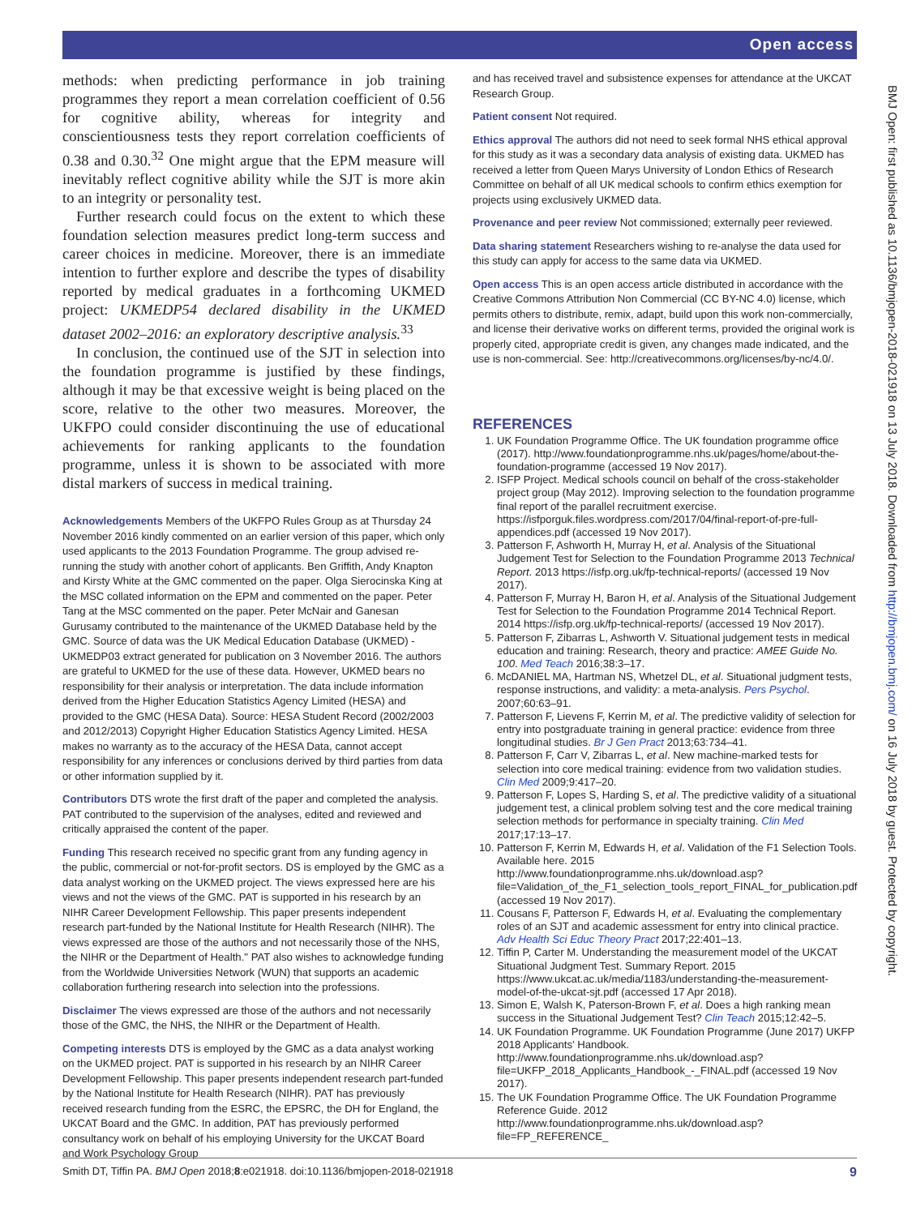Open access
methods: when predicting performance in job training programmes they report a mean correlation coefficient of 0.56 for cognitive ability, whereas for integrity and conscientiousness tests they report correlation coefficients of 0.38 and 0.30.<sup>32</sup> One might argue that the EPM measure will inevitably reflect cognitive ability while the SJT is more akin to an integrity or personality test.
Further research could focus on the extent to which these foundation selection measures predict long-term success and career choices in medicine. Moreover, there is an immediate intention to further explore and describe the types of disability reported by medical graduates in a forthcoming UKMED project: UKMEDP54 declared disability in the UKMED dataset 2002–2016: an exploratory descriptive analysis.<sup>33</sup>
In conclusion, the continued use of the SJT in selection into the foundation programme is justified by these findings, although it may be that excessive weight is being placed on the score, relative to the other two measures. Moreover, the UKFPO could consider discontinuing the use of educational achievements for ranking applicants to the foundation programme, unless it is shown to be associated with more distal markers of success in medical training.
Acknowledgements Members of the UKFPO Rules Group as at Thursday 24 November 2016 kindly commented on an earlier version of this paper, which only used applicants to the 2013 Foundation Programme. The group advised re-running the study with another cohort of applicants. Ben Griffith, Andy Knapton and Kirsty White at the GMC commented on the paper. Olga Sierocinska King at the MSC collated information on the EPM and commented on the paper. Peter Tang at the MSC commented on the paper. Peter McNair and Ganesan Gurusamy contributed to the maintenance of the UKMED Database held by the GMC. Source of data was the UK Medical Education Database (UKMED) - UKMEDP03 extract generated for publication on 3 November 2016. The authors are grateful to UKMED for the use of these data. However, UKMED bears no responsibility for their analysis or interpretation. The data include information derived from the Higher Education Statistics Agency Limited (HESA) and provided to the GMC (HESA Data). Source: HESA Student Record (2002/2003 and 2012/2013) Copyright Higher Education Statistics Agency Limited. HESA makes no warranty as to the accuracy of the HESA Data, cannot accept responsibility for any inferences or conclusions derived by third parties from data or other information supplied by it.
Contributors DTS wrote the first draft of the paper and completed the analysis. PAT contributed to the supervision of the analyses, edited and reviewed and critically appraised the content of the paper.
Funding This research received no specific grant from any funding agency in the public, commercial or not-for-profit sectors. DS is employed by the GMC as a data analyst working on the UKMED project. The views expressed here are his views and not the views of the GMC. PAT is supported in his research by an NIHR Career Development Fellowship. This paper presents independent research part-funded by the National Institute for Health Research (NIHR). The views expressed are those of the authors and not necessarily those of the NHS, the NIHR or the Department of Health." PAT also wishes to acknowledge funding from the Worldwide Universities Network (WUN) that supports an academic collaboration furthering research into selection into the professions.
Disclaimer The views expressed are those of the authors and not necessarily those of the GMC, the NHS, the NIHR or the Department of Health.
Competing interests DTS is employed by the GMC as a data analyst working on the UKMED project. PAT is supported in his research by an NIHR Career Development Fellowship. This paper presents independent research part-funded by the National Institute for Health Research (NIHR). PAT has previously received research funding from the ESRC, the EPSRC, the DH for England, the UKCAT Board and the GMC. In addition, PAT has previously performed consultancy work on behalf of his employing University for the UKCAT Board and Work Psychology Group
and has received travel and subsistence expenses for attendance at the UKCAT Research Group.
Patient consent Not required.
Ethics approval The authors did not need to seek formal NHS ethical approval for this study as it was a secondary data analysis of existing data. UKMED has received a letter from Queen Marys University of London Ethics of Research Committee on behalf of all UK medical schools to confirm ethics exemption for projects using exclusively UKMED data.
Provenance and peer review Not commissioned; externally peer reviewed.
Data sharing statement Researchers wishing to re-analyse the data used for this study can apply for access to the same data via UKMED.
Open access This is an open access article distributed in accordance with the Creative Commons Attribution Non Commercial (CC BY-NC 4.0) license, which permits others to distribute, remix, adapt, build upon this work non-commercially, and license their derivative works on different terms, provided the original work is properly cited, appropriate credit is given, any changes made indicated, and the use is non-commercial. See: http://creativecommons.org/licenses/by-nc/4.0/.
REFERENCES
1. UK Foundation Programme Office. The UK foundation programme office (2017). http://www.foundationprogramme.nhs.uk/pages/home/about-the-foundation-programme (accessed 19 Nov 2017).
2. ISFP Project. Medical schools council on behalf of the cross-stakeholder project group (May 2012). Improving selection to the foundation programme final report of the parallel recruitment exercise. https://isfporguk.files.wordpress.com/2017/04/final-report-of-pre-full-appendices.pdf (accessed 19 Nov 2017).
3. Patterson F, Ashworth H, Murray H, et al. Analysis of the Situational Judgement Test for Selection to the Foundation Programme 2013 Technical Report. 2013 https://isfp.org.uk/fp-technical-reports/ (accessed 19 Nov 2017).
4. Patterson F, Murray H, Baron H, et al. Analysis of the Situational Judgement Test for Selection to the Foundation Programme 2014 Technical Report. 2014 https://isfp.org.uk/fp-technical-reports/ (accessed 19 Nov 2017).
5. Patterson F, Zibarras L, Ashworth V. Situational judgement tests in medical education and training: Research, theory and practice: AMEE Guide No. 100. Med Teach 2016;38:3–17.
6. McDANIEL MA, Hartman NS, Whetzel DL, et al. Situational judgment tests, response instructions, and validity: a meta-analysis. Pers Psychol. 2007;60:63–91.
7. Patterson F, Lievens F, Kerrin M, et al. The predictive validity of selection for entry into postgraduate training in general practice: evidence from three longitudinal studies. Br J Gen Pract 2013;63:734–41.
8. Patterson F, Carr V, Zibarras L, et al. New machine-marked tests for selection into core medical training: evidence from two validation studies. Clin Med 2009;9:417–20.
9. Patterson F, Lopes S, Harding S, et al. The predictive validity of a situational judgement test, a clinical problem solving test and the core medical training selection methods for performance in specialty training. Clin Med 2017;17:13–17.
10. Patterson F, Kerrin M, Edwards H, et al. Validation of the F1 Selection Tools. Available here. 2015 http://www.foundationprogramme.nhs.uk/download.asp?file=Validation_of_the_F1_selection_tools_report_FINAL_for_publication.pdf (accessed 19 Nov 2017).
11. Cousans F, Patterson F, Edwards H, et al. Evaluating the complementary roles of an SJT and academic assessment for entry into clinical practice. Adv Health Sci Educ Theory Pract 2017;22:401–13.
12. Tiffin P, Carter M. Understanding the measurement model of the UKCAT Situational Judgment Test. Summary Report. 2015 https://www.ukcat.ac.uk/media/1183/understanding-the-measurement-model-of-the-ukcat-sjt.pdf (accessed 17 Apr 2018).
13. Simon E, Walsh K, Paterson-Brown F, et al. Does a high ranking mean success in the Situational Judgement Test? Clin Teach 2015;12:42–5.
14. UK Foundation Programme. UK Foundation Programme (June 2017) UKFP 2018 Applicants’ Handbook. http://www.foundationprogramme.nhs.uk/download.asp?file=UKFP_2018_Applicants_Handbook_-_FINAL.pdf (accessed 19 Nov 2017).
15. The UK Foundation Programme Office. The UK Foundation Programme Reference Guide. 2012 http://www.foundationprogramme.nhs.uk/download.asp?file=FP_REFERENCE_
BMJ Open: first published as 10.1136/bmjopen-2018-021918 on 13 July 2018. Downloaded from http://bmjopen.bmj.com/ on 16 July 2018 by guest. Protected by copyright.
Smith DT, Tiffin PA. BMJ Open 2018;8:e021918. doi:10.1136/bmjopen-2018-021918 9